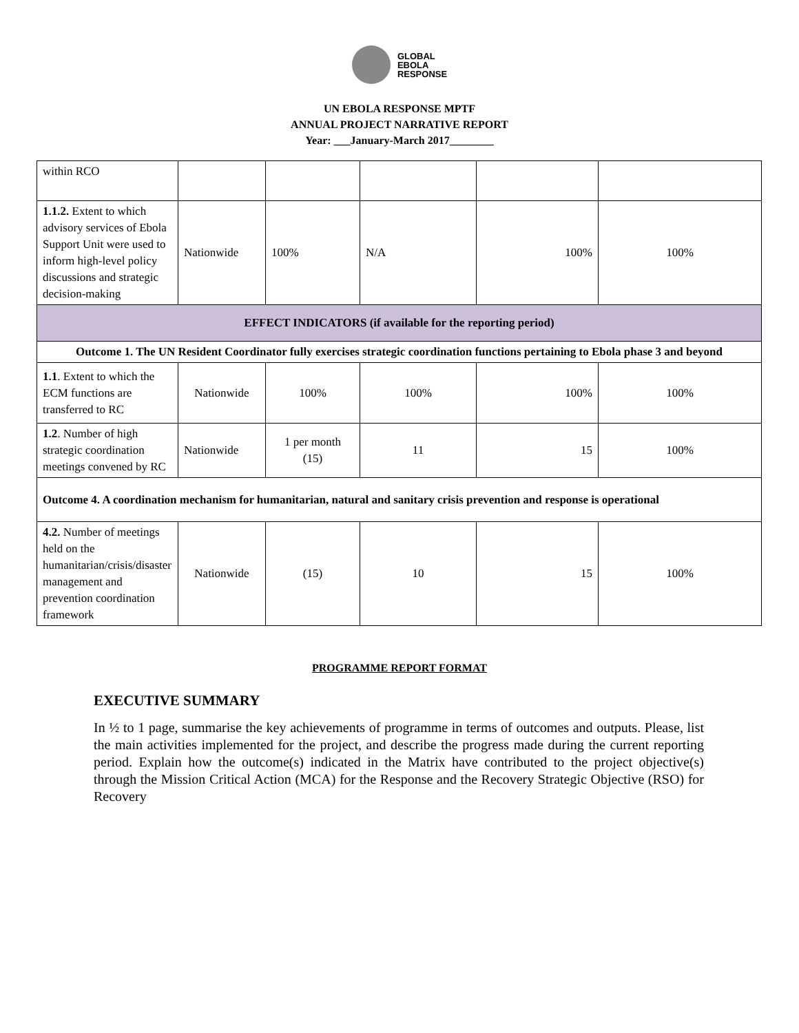GLOBAL
EBOLA
RESPONSE
UN EBOLA RESPONSE MPTF
ANNUAL PROJECT NARRATIVE REPORT
Year: ___January-March 2017________
| within RCO | | | | | |
| 1.1.2. Extent to which advisory services of Ebola Support Unit were used to inform high-level policy discussions and strategic decision-making | Nationwide | 100% | N/A | 100% | 100% |
| EFFECT INDICATORS (if available for the reporting period) | | | | | |
| Outcome 1. The UN Resident Coordinator fully exercises strategic coordination functions pertaining to Ebola phase 3 and beyond | | | | | |
| 1.1 . Extent to which the ECM functions are transferred to RC | Nationwide | 100% | 100% | 100% | 100% |
| 1.2 . Number of high strategic coordination meetings convened by RC | Nationwide | 1 per month (15) | 11 | 15 | 100% |
| Outcome 4. A coordination mechanism for humanitarian, natural and sanitary crisis prevention and response is operational | | | | | |
| 4.2. Number of meetings held on the humanitarian/crisis/disaster management and prevention coordination framework | Nationwide | (15) | 10 | 15 | 100% |
PROGRAMME REPORT FORMAT
EXECUTIVE SUMMARY
In ½ to 1 page, summarise the key achievements of programme in terms of outcomes and outputs. Please, list the main activities implemented for the project, and describe the progress made during the current reporting period. Explain how the outcome(s) indicated in the Matrix have contributed to the project objective(s) through the Mission Critical Action (MCA) for the Response and the Recovery Strategic Objective (RSO) for Recovery